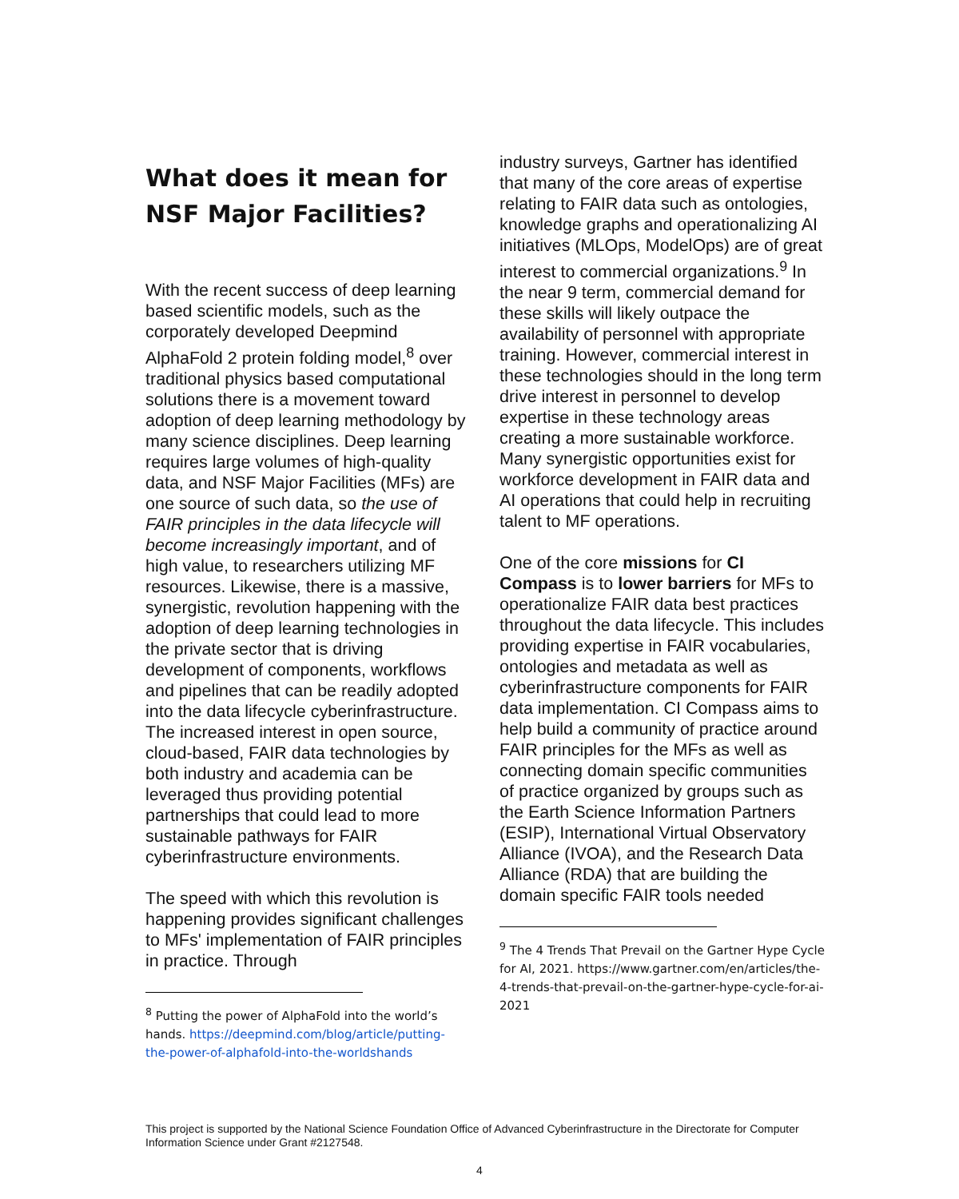What does it mean for NSF Major Facilities?
With the recent success of deep learning based scientific models, such as the corporately developed Deepmind AlphaFold 2 protein folding model,<sup>8</sup> over traditional physics based computational solutions there is a movement toward adoption of deep learning methodology by many science disciplines. Deep learning requires large volumes of high-quality data, and NSF Major Facilities (MFs) are one source of such data, so the use of FAIR principles in the data lifecycle will become increasingly important, and of high value, to researchers utilizing MF resources. Likewise, there is a massive, synergistic, revolution happening with the adoption of deep learning technologies in the private sector that is driving development of components, workflows and pipelines that can be readily adopted into the data lifecycle cyberinfrastructure. The increased interest in open source, cloud-based, FAIR data technologies by both industry and academia can be leveraged thus providing potential partnerships that could lead to more sustainable pathways for FAIR cyberinfrastructure environments.
The speed with which this revolution is happening provides significant challenges to MFs' implementation of FAIR principles in practice. Through
<sup>8</sup> Putting the power of AlphaFold into the world’s hands. https://deepmind.com/blog/article/putting-the-power-of-alphafold-into-the-worldshands
industry surveys, Gartner has identified that many of the core areas of expertise relating to FAIR data such as ontologies, knowledge graphs and operationalizing AI initiatives (MLOps, ModelOps) are of great interest to commercial organizations.<sup>9</sup> In the near 9 term, commercial demand for these skills will likely outpace the availability of personnel with appropriate training. However, commercial interest in these technologies should in the long term drive interest in personnel to develop expertise in these technology areas creating a more sustainable workforce. Many synergistic opportunities exist for workforce development in FAIR data and AI operations that could help in recruiting talent to MF operations.
One of the core missions for CI Compass is to lower barriers for MFs to operationalize FAIR data best practices throughout the data lifecycle. This includes providing expertise in FAIR vocabularies, ontologies and metadata as well as cyberinfrastructure components for FAIR data implementation. CI Compass aims to help build a community of practice around FAIR principles for the MFs as well as connecting domain specific communities of practice organized by groups such as the Earth Science Information Partners (ESIP), International Virtual Observatory Alliance (IVOA), and the Research Data Alliance (RDA) that are building the domain specific FAIR tools needed
<sup>9</sup> The 4 Trends That Prevail on the Gartner Hype Cycle for AI, 2021. https://www.gartner.com/en/articles/the-4-trends-that-prevail-on-the-gartner-hype-cycle-for-ai-2021
This project is supported by the National Science Foundation Office of Advanced Cyberinfrastructure in the Directorate for Computer Information Science under Grant #2127548.
4